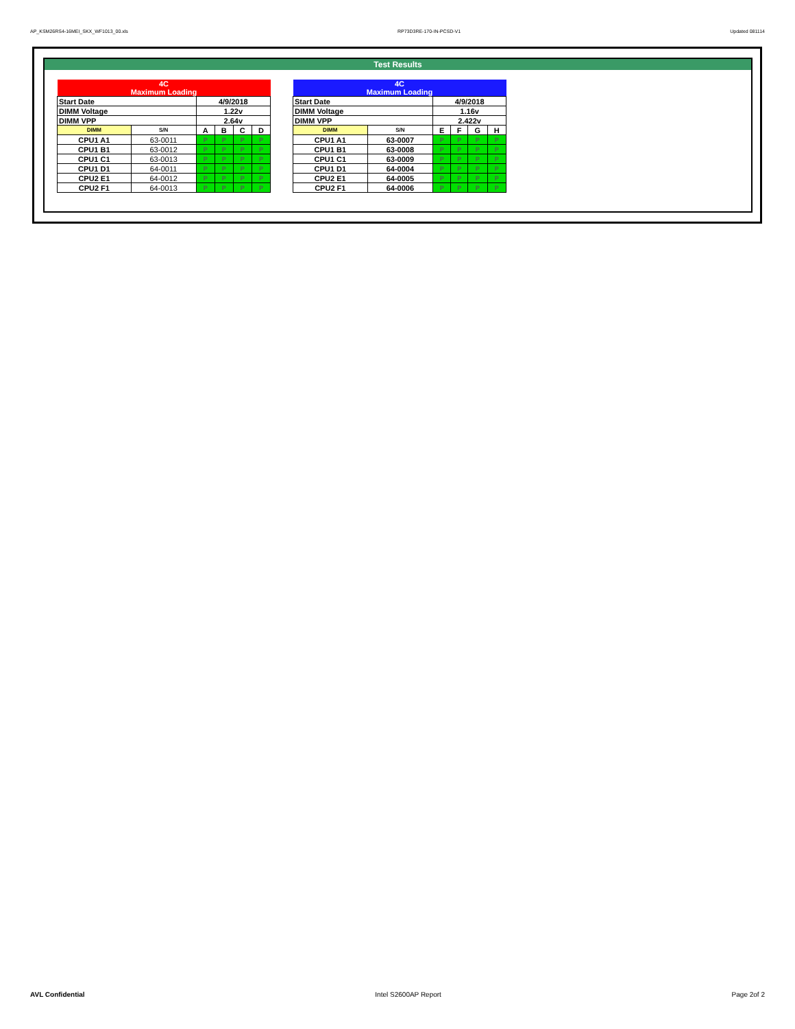AP_KSM26RS4-16MEI_SKX_WF1013_00.xls RP73D3RE-170-IN-PCSD-V1 Updated 081114
Test Results
| 4C Maximum Loading | | | | | |
| --- | --- | --- | --- | --- | --- |
| Start Date | | 4/9/2018 | | | |
| DIMM Voltage | | 1.22v | | | |
| DIMM VPP | | 2.64v | | | |
| DIMM | S/N | A | B | C | D |
| CPU1 A1 | 63-0011 | P | P | P | P |
| CPU1 B1 | 63-0012 | P | P | P | P |
| CPU1 C1 | 63-0013 | P | P | P | P |
| CPU1 D1 | 64-0011 | P | P | P | P |
| CPU2 E1 | 64-0012 | P | P | P | P |
| CPU2 F1 | 64-0013 | P | P | P | P |
| 4C Maximum Loading | | | | | |
| --- | --- | --- | --- | --- | --- |
| Start Date | | 4/9/2018 | | | |
| DIMM Voltage | | 1.16v | | | |
| DIMM VPP | | 2.422v | | | |
| DIMM | S/N | E | F | G | H |
| CPU1 A1 | 63-0007 | P | P | P | P |
| CPU1 B1 | 63-0008 | P | P | P | P |
| CPU1 C1 | 63-0009 | P | P | P | P |
| CPU1 D1 | 64-0004 | P | P | P | P |
| CPU2 E1 | 64-0005 | P | P | P | P |
| CPU2 F1 | 64-0006 | P | P | P | P |
AVL Confidential Intel S2600AP Report Page 2of 2